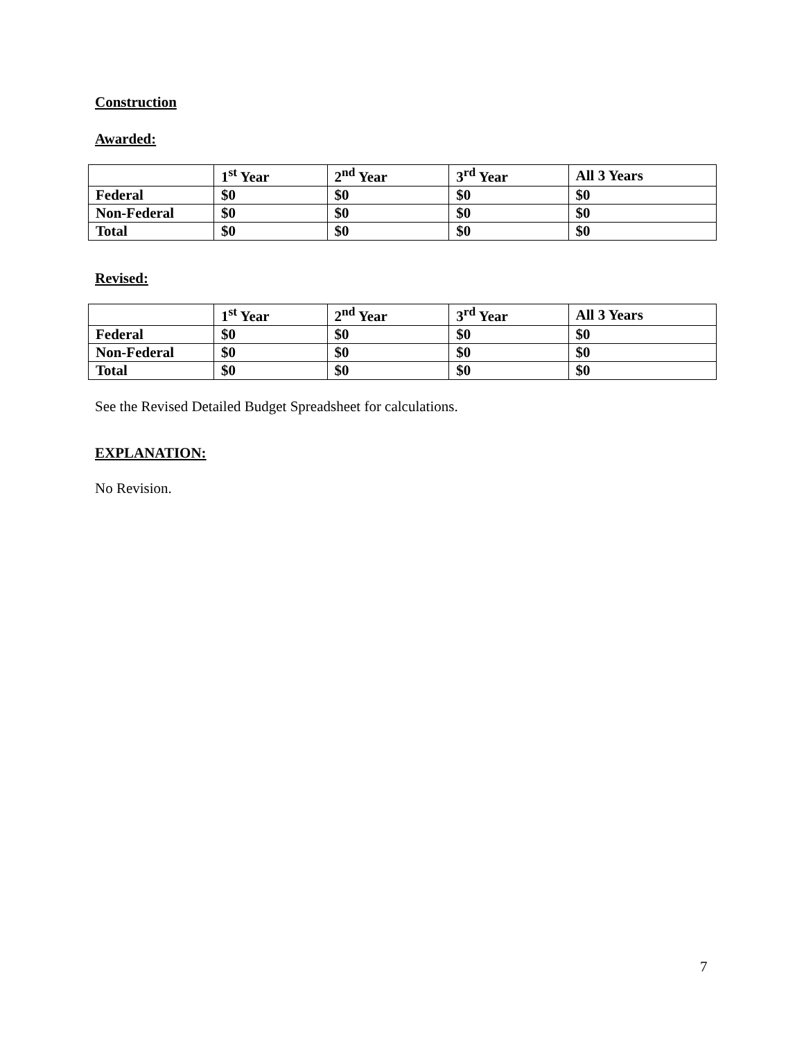Construction
Awarded:
| | 1<sup>st</sup> Year | 2<sup>nd</sup> Year | 3<sup>rd</sup> Year | All 3 Years |
| --- | --- | --- | --- | --- |
| Federal | $0 | $0 | $0 | $0 |
| Non-Federal | $0 | $0 | $0 | $0 |
| Total | $0 | $0 | $0 | $0 |
Revised:
| | 1<sup>st</sup> Year | 2<sup>nd</sup> Year | 3<sup>rd</sup> Year | All 3 Years |
| --- | --- | --- | --- | --- |
| Federal | $0 | $0 | $0 | $0 |
| Non-Federal | $0 | $0 | $0 | $0 |
| Total | $0 | $0 | $0 | $0 |
See the Revised Detailed Budget Spreadsheet for calculations.
EXPLANATION:
No Revision.
7